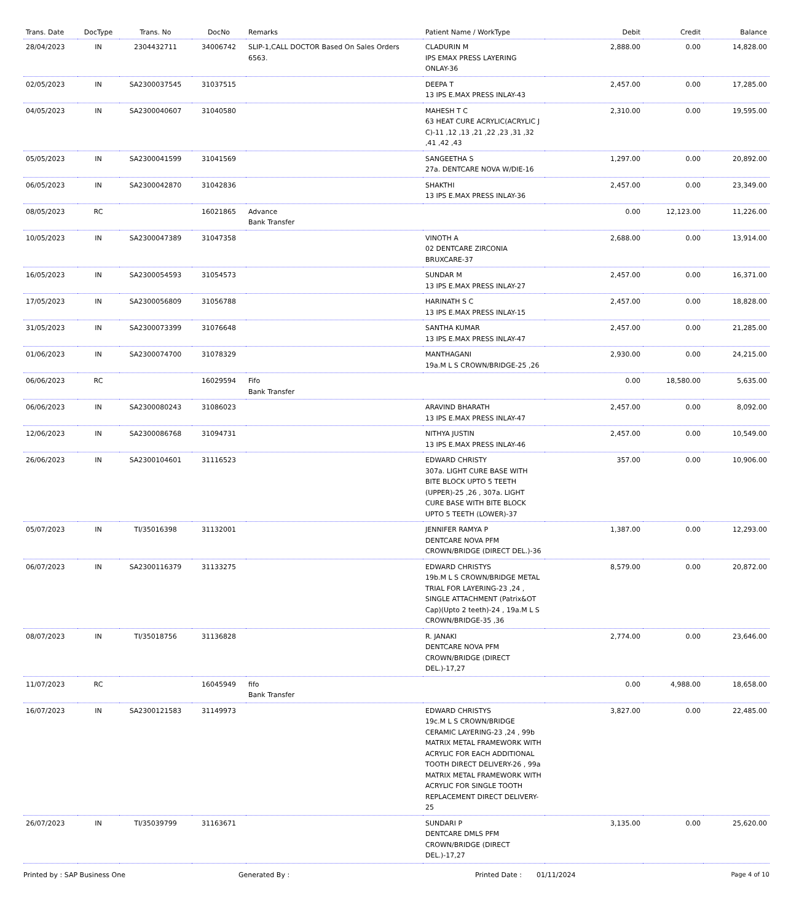| Trans. Date | DocType | Trans. No | DocNo | Remarks | Patient Name / WorkType | Debit | Credit | Balance |
| --- | --- | --- | --- | --- | --- | --- | --- | --- |
| 28/04/2023 | IN | 2304432711 | 34006742 | SLIP-1,CALL DOCTOR Based On Sales Orders 6563. | CLADURIN M IPS EMAX PRESS LAYERING ONLAY-36 | 2,888.00 | 0.00 | 14,828.00 |
| 02/05/2023 | IN | SA2300037545 | 31037515 | | DEEPA T 13 IPS E.MAX PRESS INLAY-43 | 2,457.00 | 0.00 | 17,285.00 |
| 04/05/2023 | IN | SA2300040607 | 31040580 | | MAHESH T C 63 HEAT CURE ACRYLIC(ACRYLIC J C)-11 ,12 ,13 ,21 ,22 ,23 ,31 ,32 ,41 ,42 ,43 | 2,310.00 | 0.00 | 19,595.00 |
| 05/05/2023 | IN | SA2300041599 | 31041569 | | SANGEETHA S 27a. DENTCARE NOVA W/DIE-16 | 1,297.00 | 0.00 | 20,892.00 |
| 06/05/2023 | IN | SA2300042870 | 31042836 | | SHAKTHI 13 IPS E.MAX PRESS INLAY-36 | 2,457.00 | 0.00 | 23,349.00 |
| 08/05/2023 | RC | | 16021865 | Advance Bank Transfer | | 0.00 | 12,123.00 | 11,226.00 |
| 10/05/2023 | IN | SA2300047389 | 31047358 | | VINOTH A 02 DENTCARE ZIRCONIA BRUXCARE-37 | 2,688.00 | 0.00 | 13,914.00 |
| 16/05/2023 | IN | SA2300054593 | 31054573 | | SUNDAR M 13 IPS E.MAX PRESS INLAY-27 | 2,457.00 | 0.00 | 16,371.00 |
| 17/05/2023 | IN | SA2300056809 | 31056788 | | HARINATH S C 13 IPS E.MAX PRESS INLAY-15 | 2,457.00 | 0.00 | 18,828.00 |
| 31/05/2023 | IN | SA2300073399 | 31076648 | | SANTHA KUMAR 13 IPS E.MAX PRESS INLAY-47 | 2,457.00 | 0.00 | 21,285.00 |
| 01/06/2023 | IN | SA2300074700 | 31078329 | | MANTHAGANI 19a.M L S CROWN/BRIDGE-25 ,26 | 2,930.00 | 0.00 | 24,215.00 |
| 06/06/2023 | RC | | 16029594 | Fifo Bank Transfer | | 0.00 | 18,580.00 | 5,635.00 |
| 06/06/2023 | IN | SA2300080243 | 31086023 | | ARAVIND BHARATH 13 IPS E.MAX PRESS INLAY-47 | 2,457.00 | 0.00 | 8,092.00 |
| 12/06/2023 | IN | SA2300086768 | 31094731 | | NITHYA JUSTIN 13 IPS E.MAX PRESS INLAY-46 | 2,457.00 | 0.00 | 10,549.00 |
| 26/06/2023 | IN | SA2300104601 | 31116523 | | EDWARD CHRISTY 307a. LIGHT CURE BASE WITH BITE BLOCK UPTO 5 TEETH (UPPER)-25 ,26 , 307a. LIGHT CURE BASE WITH BITE BLOCK UPTO 5 TEETH (LOWER)-37 | 357.00 | 0.00 | 10,906.00 |
| 05/07/2023 | IN | TI/35016398 | 31132001 | | JENNIFER RAMYA P DENTCARE NOVA PFM CROWN/BRIDGE (DIRECT DEL.)-36 | 1,387.00 | 0.00 | 12,293.00 |
| 06/07/2023 | IN | SA2300116379 | 31133275 | | EDWARD CHRISTYS 19b.M L S CROWN/BRIDGE METAL TRIAL FOR LAYERING-23 ,24 , SINGLE ATTACHMENT (Patrix&OT Cap)(Upto 2 teeth)-24 , 19a.M L S CROWN/BRIDGE-35 ,36 | 8,579.00 | 0.00 | 20,872.00 |
| 08/07/2023 | IN | TI/35018756 | 31136828 | | R. JANAKI DENTCARE NOVA PFM CROWN/BRIDGE (DIRECT DEL.)-17,27 | 2,774.00 | 0.00 | 23,646.00 |
| 11/07/2023 | RC | | 16045949 | fifo Bank Transfer | | 0.00 | 4,988.00 | 18,658.00 |
| 16/07/2023 | IN | SA2300121583 | 31149973 | | EDWARD CHRISTYS 19c.M L S CROWN/BRIDGE CERAMIC LAYERING-23 ,24 , 99b MATRIX METAL FRAMEWORK WITH ACRYLIC FOR EACH ADDITIONAL TOOTH DIRECT DELIVERY-26 , 99a MATRIX METAL FRAMEWORK WITH ACRYLIC FOR SINGLE TOOTH REPLACEMENT DIRECT DELIVERY-25 | 3,827.00 | 0.00 | 22,485.00 |
| 26/07/2023 | IN | TI/35039799 | 31163671 | | SUNDARI P DENTCARE DMLS PFM CROWN/BRIDGE (DIRECT DEL.)-17,27 | 3,135.00 | 0.00 | 25,620.00 |
Printed by : SAP Business One Generated By : Printed Date : 01/11/2024 Page 4 of 10